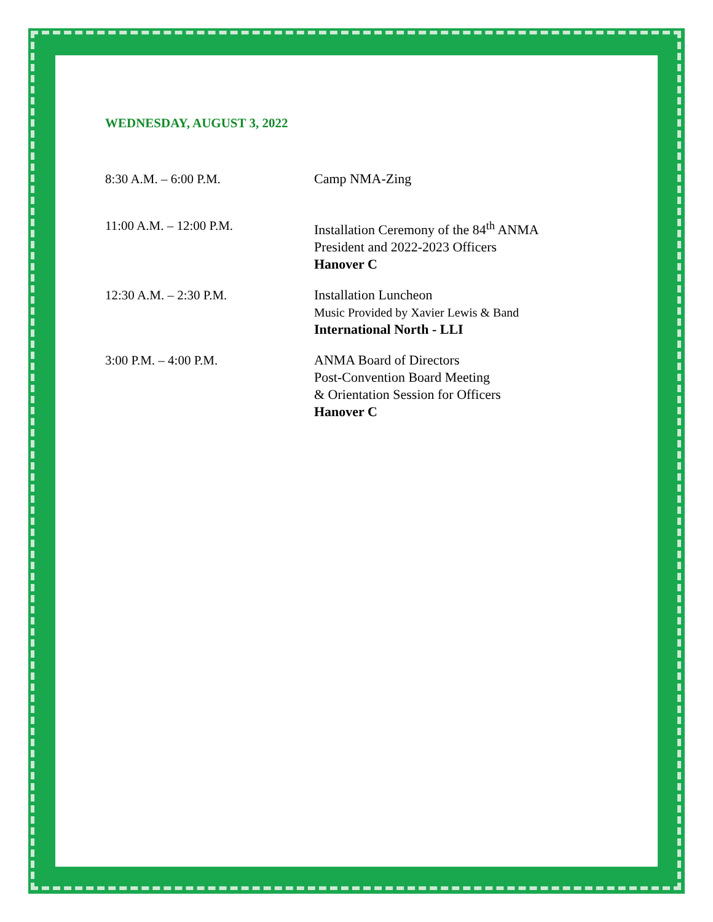WEDNESDAY, AUGUST 3, 2022
8:30 A.M. – 6:00 P.M. Camp NMA-Zing
11:00 A.M. – 12:00 P.M. Installation Ceremony of the 84<sup>th</sup> ANMA
President and 2022-2023 Officers
Hanover C
12:30 A.M. – 2:30 P.M. Installation Luncheon
Music Provided by Xavier Lewis & Band
International North - LLI
3:00 P.M. – 4:00 P.M. ANMA Board of Directors
Post-Convention Board Meeting
& Orientation Session for Officers
Hanover C